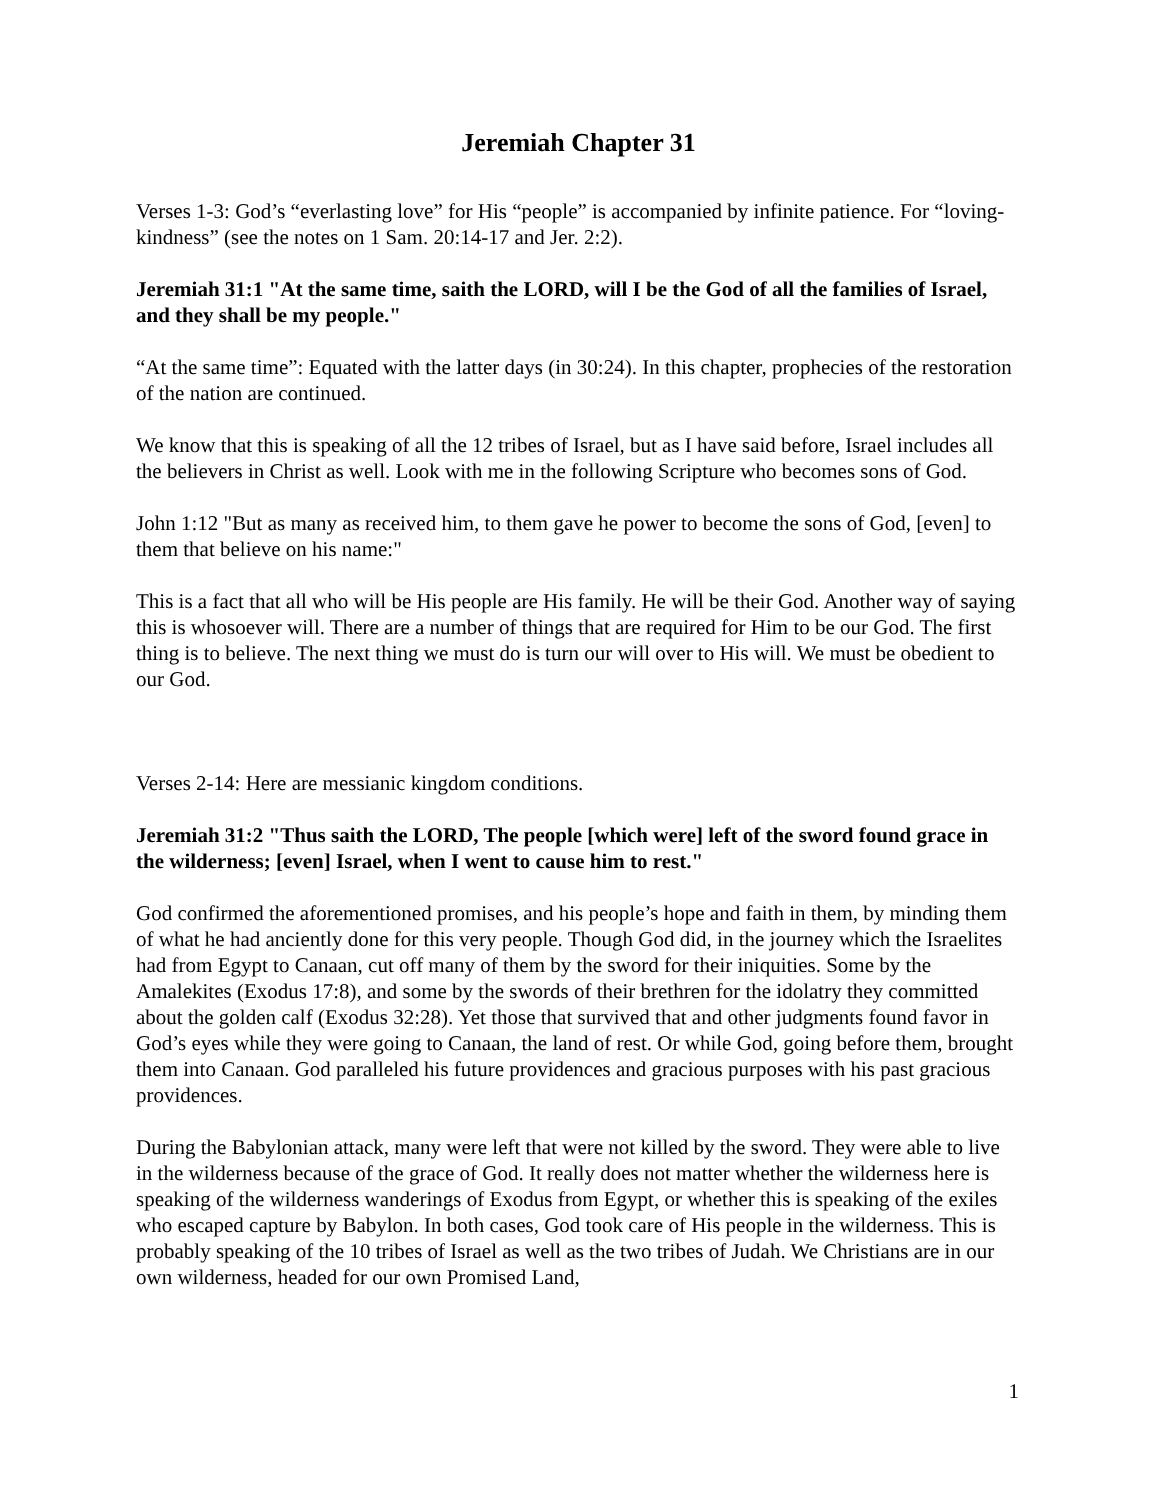Jeremiah Chapter 31
Verses 1-3: God’s “everlasting love” for His “people” is accompanied by infinite patience. For “loving-kindness” (see the notes on 1 Sam. 20:14-17 and Jer. 2:2).
Jeremiah 31:1 "At the same time, saith the LORD, will I be the God of all the families of Israel, and they shall be my people."
“At the same time”: Equated with the latter days (in 30:24). In this chapter, prophecies of the restoration of the nation are continued.
We know that this is speaking of all the 12 tribes of Israel, but as I have said before, Israel includes all the believers in Christ as well. Look with me in the following Scripture who becomes sons of God.
John 1:12 "But as many as received him, to them gave he power to become the sons of God, [even] to them that believe on his name:"
This is a fact that all who will be His people are His family. He will be their God. Another way of saying this is whosoever will. There are a number of things that are required for Him to be our God. The first thing is to believe. The next thing we must do is turn our will over to His will. We must be obedient to our God.
Verses 2-14: Here are messianic kingdom conditions.
Jeremiah 31:2 "Thus saith the LORD, The people [which were] left of the sword found grace in the wilderness; [even] Israel, when I went to cause him to rest."
God confirmed the aforementioned promises, and his people’s hope and faith in them, by minding them of what he had anciently done for this very people. Though God did, in the journey which the Israelites had from Egypt to Canaan, cut off many of them by the sword for their iniquities. Some by the Amalekites (Exodus 17:8), and some by the swords of their brethren for the idolatry they committed about the golden calf (Exodus 32:28). Yet those that survived that and other judgments found favor in God’s eyes while they were going to Canaan, the land of rest. Or while God, going before them, brought them into Canaan. God paralleled his future providences and gracious purposes with his past gracious providences.
During the Babylonian attack, many were left that were not killed by the sword. They were able to live in the wilderness because of the grace of God. It really does not matter whether the wilderness here is speaking of the wilderness wanderings of Exodus from Egypt, or whether this is speaking of the exiles who escaped capture by Babylon. In both cases, God took care of His people in the wilderness. This is probably speaking of the 10 tribes of Israel as well as the two tribes of Judah. We Christians are in our own wilderness, headed for our own Promised Land,
1